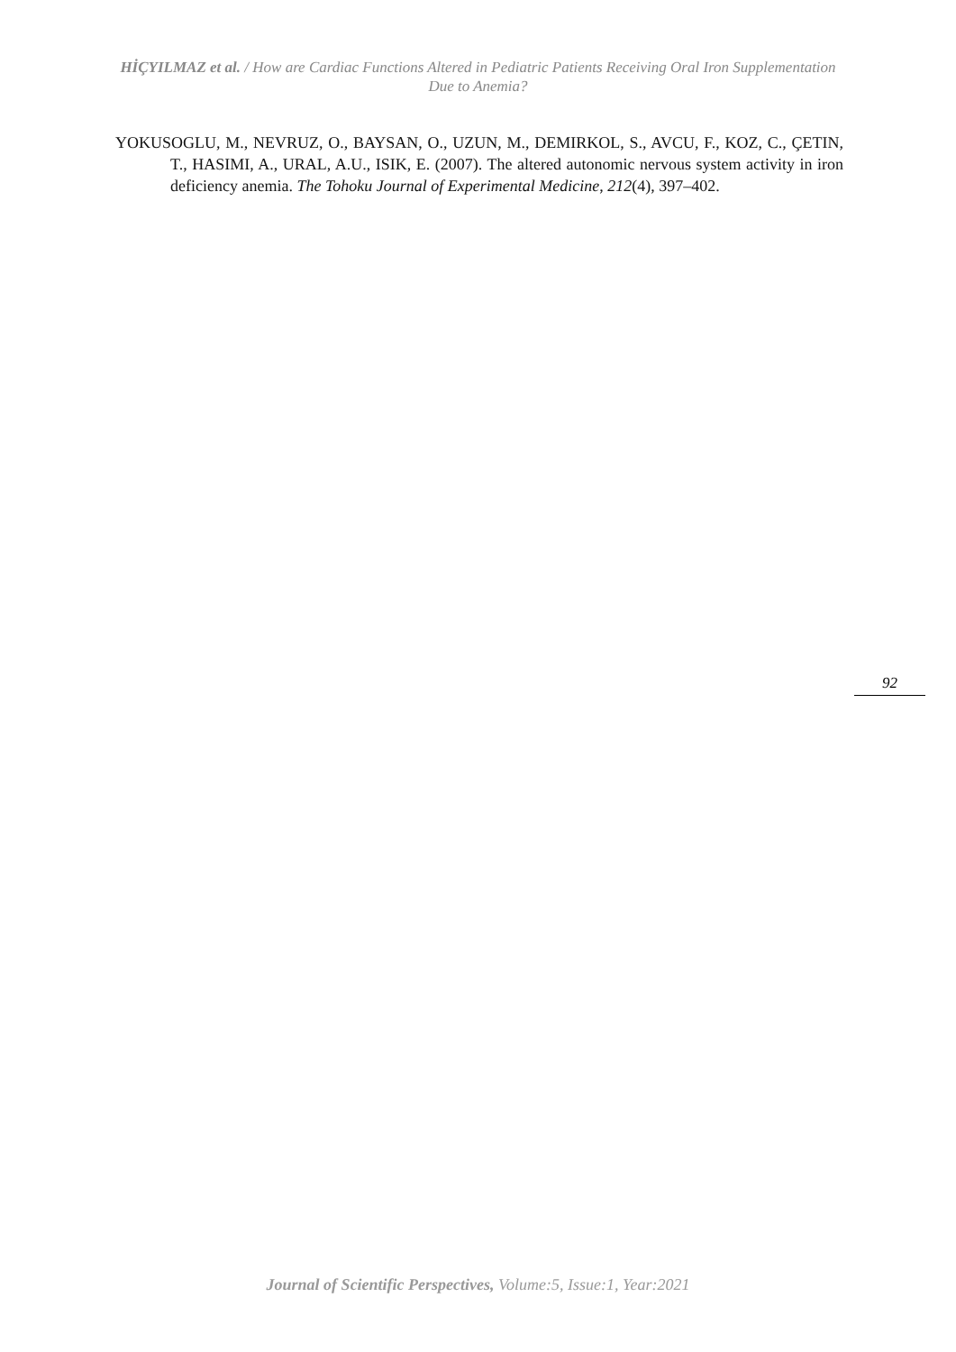HİÇYILMAZ et al. / How are Cardiac Functions Altered in Pediatric Patients Receiving Oral Iron Supplementation Due to Anemia?
YOKUSOGLU, M., NEVRUZ, O., BAYSAN, O., UZUN, M., DEMIRKOL, S., AVCU, F., KOZ, C., ÇETIN, T., HASIMI, A., URAL, A.U., ISIK, E. (2007). The altered autonomic nervous system activity in iron deficiency anemia. The Tohoku Journal of Experimental Medicine, 212(4), 397–402.
92
Journal of Scientific Perspectives, Volume:5, Issue:1, Year:2021